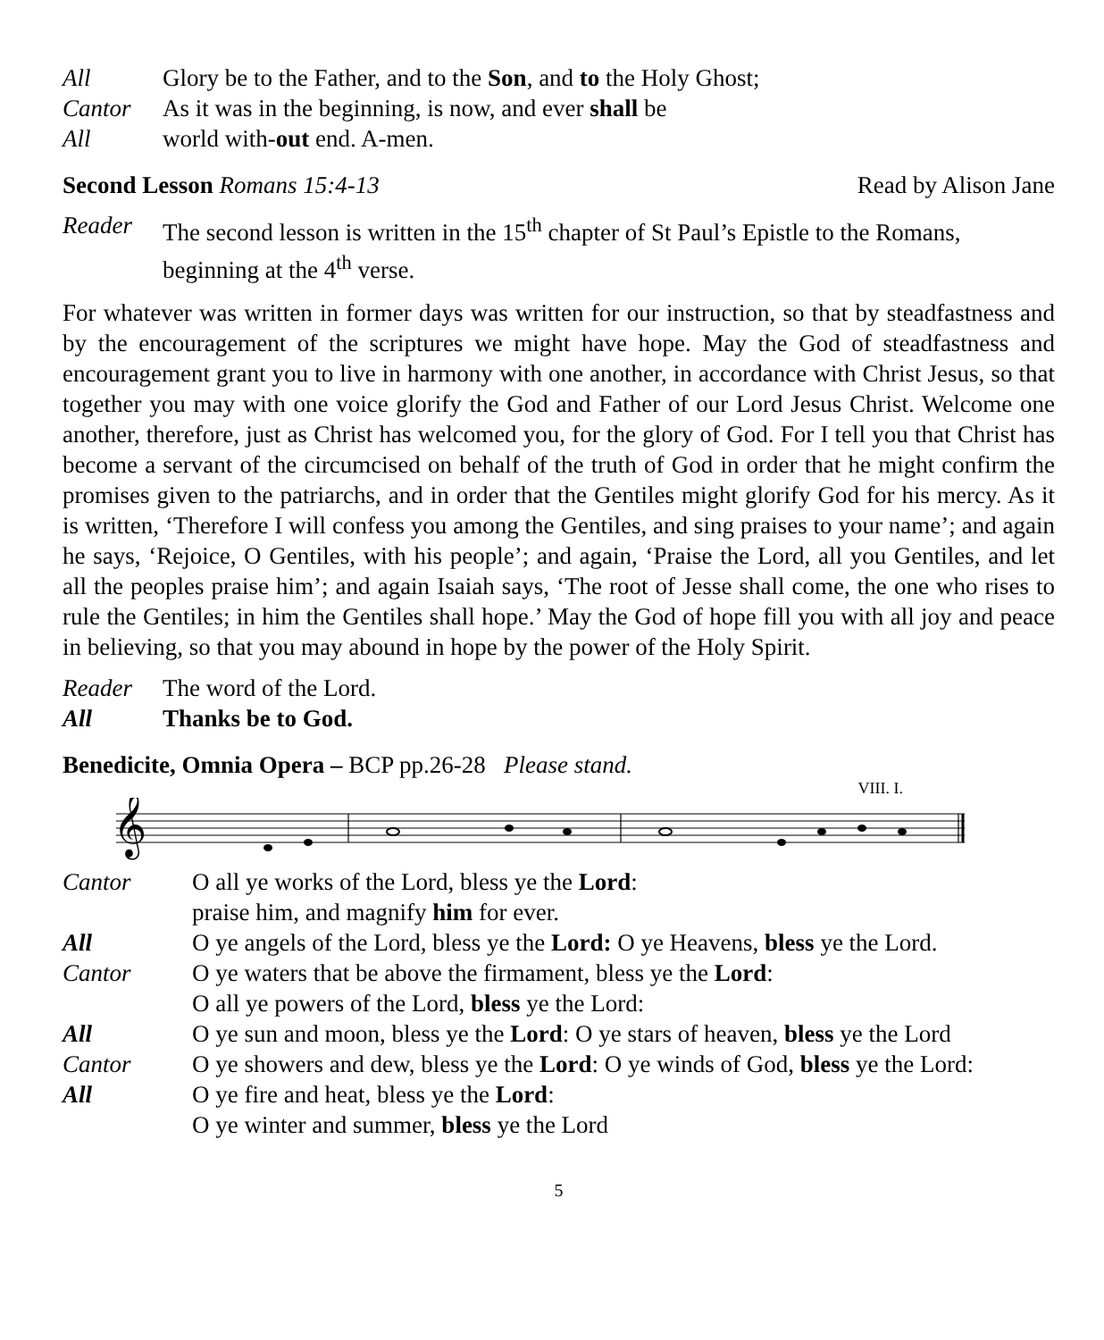All Glory be to the Father, and to the Son, and to the Holy Ghost;
Cantor As it was in the beginning, is now, and ever shall be
All world with-out end. A-men.
Second Lesson Romans 15:4-13 Read by Alison Jane
Reader The second lesson is written in the 15<sup>th</sup> chapter of St Paul’s Epistle to the Romans, beginning at the 4<sup>th</sup> verse.
For whatever was written in former days was written for our instruction, so that by steadfastness and by the encouragement of the scriptures we might have hope. May the God of steadfastness and encouragement grant you to live in harmony with one another, in accordance with Christ Jesus, so that together you may with one voice glorify the God and Father of our Lord Jesus Christ. Welcome one another, therefore, just as Christ has welcomed you, for the glory of God. For I tell you that Christ has become a servant of the circumcised on behalf of the truth of God in order that he might confirm the promises given to the patriarchs, and in order that the Gentiles might glorify God for his mercy. As it is written, ‘Therefore I will confess you among the Gentiles, and sing praises to your name’; and again he says, ‘Rejoice, O Gentiles, with his people’; and again, ‘Praise the Lord, all you Gentiles, and let all the peoples praise him’; and again Isaiah says, ‘The root of Jesse shall come, the one who rises to rule the Gentiles; in him the Gentiles shall hope.’ May the God of hope fill you with all joy and peace in believing, so that you may abound in hope by the power of the Holy Spirit.
Reader The word of the Lord.
All Thanks be to God.
Benedicite, Omnia Opera – BCP pp.26-28 Please stand.
VIII. I.
𝄞
Cantor O all ye works of the Lord, bless ye the Lord:
praise him, and magnify him for ever.
All O ye angels of the Lord, bless ye the Lord: O ye Heavens, bless ye the Lord.
Cantor O ye waters that be above the firmament, bless ye the Lord:
O all ye powers of the Lord, bless ye the Lord:
All O ye sun and moon, bless ye the Lord: O ye stars of heaven, bless ye the Lord
Cantor O ye showers and dew, bless ye the Lord: O ye winds of God, bless ye the Lord:
All O ye fire and heat, bless ye the Lord:
O ye winter and summer, bless ye the Lord
5